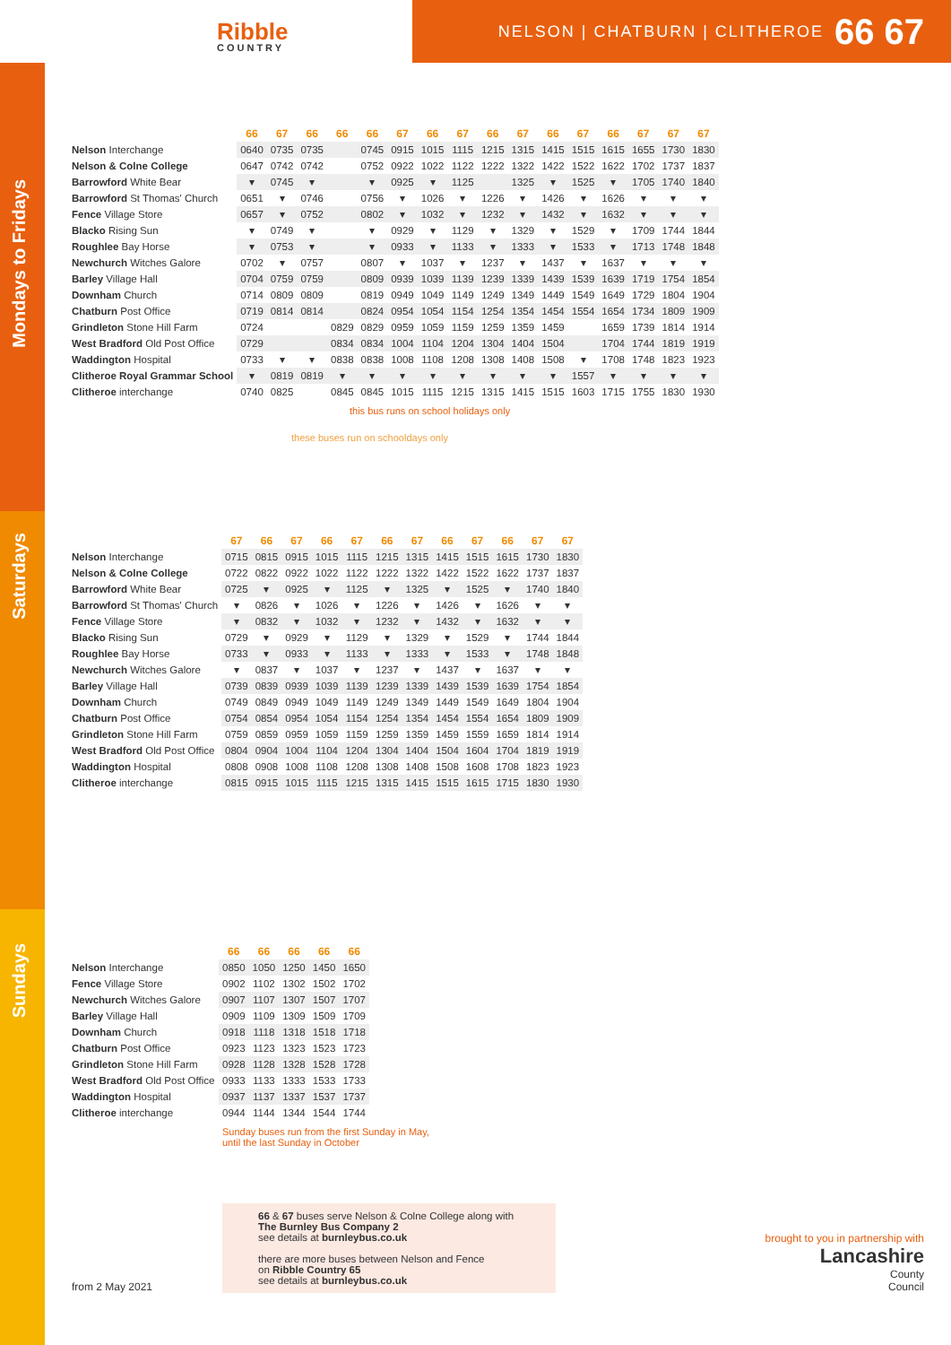Ribble
COUNTRY
NELSON | CHATBURN | CLITHEROE 66 67
Mondays to Fridays
| | 66 | 67 | 66 | 66 | 66 | 67 | 66 | 67 | 66 | 67 | 66 | 67 | 66 | 67 | 67 | 67 |
| --- | --- | --- | --- | --- | --- | --- | --- | --- | --- | --- | --- | --- | --- | --- | --- | --- |
| Nelson Interchange | 0640 | 0735 | 0735 | | 0745 | 0915 | 1015 | 1115 | 1215 | 1315 | 1415 | 1515 | 1615 | 1655 | 1730 | 1830 |
| Nelson & Colne College | 0647 | 0742 | 0742 | | 0752 | 0922 | 1022 | 1122 | 1222 | 1322 | 1422 | 1522 | 1622 | 1702 | 1737 | 1837 |
| Barrowford White Bear | ▾ | 0745 | ▾ | | ▾ | 0925 | ▾ | 1125 | | 1325 | ▾ | 1525 | ▾ | 1705 | 1740 | 1840 |
| Barrowford St Thomas' Church | 0651 | ▾ | 0746 | | 0756 | ▾ | 1026 | ▾ | 1226 | ▾ | 1426 | ▾ | 1626 | ▾ | ▾ | ▾ |
| Fence Village Store | 0657 | ▾ | 0752 | | 0802 | ▾ | 1032 | ▾ | 1232 | ▾ | 1432 | ▾ | 1632 | ▾ | ▾ | ▾ |
| Blacko Rising Sun | ▾ | 0749 | ▾ | | ▾ | 0929 | ▾ | 1129 | ▾ | 1329 | ▾ | 1529 | ▾ | 1709 | 1744 | 1844 |
| Roughlee Bay Horse | ▾ | 0753 | ▾ | | ▾ | 0933 | ▾ | 1133 | ▾ | 1333 | ▾ | 1533 | ▾ | 1713 | 1748 | 1848 |
| Newchurch Witches Galore | 0702 | ▾ | 0757 | | 0807 | ▾ | 1037 | ▾ | 1237 | ▾ | 1437 | ▾ | 1637 | ▾ | ▾ | ▾ |
| Barley Village Hall | 0704 | 0759 | 0759 | | 0809 | 0939 | 1039 | 1139 | 1239 | 1339 | 1439 | 1539 | 1639 | 1719 | 1754 | 1854 |
| Downham Church | 0714 | 0809 | 0809 | | 0819 | 0949 | 1049 | 1149 | 1249 | 1349 | 1449 | 1549 | 1649 | 1729 | 1804 | 1904 |
| Chatburn Post Office | 0719 | 0814 | 0814 | | 0824 | 0954 | 1054 | 1154 | 1254 | 1354 | 1454 | 1554 | 1654 | 1734 | 1809 | 1909 |
| Grindleton Stone Hill Farm | 0724 | | | 0829 | 0829 | 0959 | 1059 | 1159 | 1259 | 1359 | 1459 | | 1659 | 1739 | 1814 | 1914 |
| West Bradford Old Post Office | 0729 | | | 0834 | 0834 | 1004 | 1104 | 1204 | 1304 | 1404 | 1504 | | 1704 | 1744 | 1819 | 1919 |
| Waddington Hospital | 0733 | ▾ | ▾ | 0838 | 0838 | 1008 | 1108 | 1208 | 1308 | 1408 | 1508 | ▾ | 1708 | 1748 | 1823 | 1923 |
| Clitheroe Royal Grammar School | ▾ | 0819 | 0819 | ▾ | ▾ | ▾ | ▾ | ▾ | ▾ | ▾ | ▾ | 1557 | ▾ | ▾ | ▾ | ▾ |
| Clitheroe interchange | 0740 | 0825 | | 0845 | 0845 | 1015 | 1115 | 1215 | 1315 | 1415 | 1515 | 1603 | 1715 | 1755 | 1830 | 1930 |
this bus runs on school holidays only
these buses run on schooldays only
Saturdays
| | 67 | 66 | 67 | 66 | 67 | 66 | 67 | 66 | 67 | 66 | 67 | 67 |
| --- | --- | --- | --- | --- | --- | --- | --- | --- | --- | --- | --- | --- |
| Nelson Interchange | 0715 | 0815 | 0915 | 1015 | 1115 | 1215 | 1315 | 1415 | 1515 | 1615 | 1730 | 1830 |
| Nelson & Colne College | 0722 | 0822 | 0922 | 1022 | 1122 | 1222 | 1322 | 1422 | 1522 | 1622 | 1737 | 1837 |
| Barrowford White Bear | 0725 | ▾ | 0925 | ▾ | 1125 | ▾ | 1325 | ▾ | 1525 | ▾ | 1740 | 1840 |
| Barrowford St Thomas' Church | ▾ | 0826 | ▾ | 1026 | ▾ | 1226 | ▾ | 1426 | ▾ | 1626 | ▾ | ▾ |
| Fence Village Store | ▾ | 0832 | ▾ | 1032 | ▾ | 1232 | ▾ | 1432 | ▾ | 1632 | ▾ | ▾ |
| Blacko Rising Sun | 0729 | ▾ | 0929 | ▾ | 1129 | ▾ | 1329 | ▾ | 1529 | ▾ | 1744 | 1844 |
| Roughlee Bay Horse | 0733 | ▾ | 0933 | ▾ | 1133 | ▾ | 1333 | ▾ | 1533 | ▾ | 1748 | 1848 |
| Newchurch Witches Galore | ▾ | 0837 | ▾ | 1037 | ▾ | 1237 | ▾ | 1437 | ▾ | 1637 | ▾ | ▾ |
| Barley Village Hall | 0739 | 0839 | 0939 | 1039 | 1139 | 1239 | 1339 | 1439 | 1539 | 1639 | 1754 | 1854 |
| Downham Church | 0749 | 0849 | 0949 | 1049 | 1149 | 1249 | 1349 | 1449 | 1549 | 1649 | 1804 | 1904 |
| Chatburn Post Office | 0754 | 0854 | 0954 | 1054 | 1154 | 1254 | 1354 | 1454 | 1554 | 1654 | 1809 | 1909 |
| Grindleton Stone Hill Farm | 0759 | 0859 | 0959 | 1059 | 1159 | 1259 | 1359 | 1459 | 1559 | 1659 | 1814 | 1914 |
| West Bradford Old Post Office | 0804 | 0904 | 1004 | 1104 | 1204 | 1304 | 1404 | 1504 | 1604 | 1704 | 1819 | 1919 |
| Waddington Hospital | 0808 | 0908 | 1008 | 1108 | 1208 | 1308 | 1408 | 1508 | 1608 | 1708 | 1823 | 1923 |
| Clitheroe interchange | 0815 | 0915 | 1015 | 1115 | 1215 | 1315 | 1415 | 1515 | 1615 | 1715 | 1830 | 1930 |
Sundays
| | 66 | 66 | 66 | 66 | 66 |
| --- | --- | --- | --- | --- | --- |
| Nelson Interchange | 0850 | 1050 | 1250 | 1450 | 1650 |
| Fence Village Store | 0902 | 1102 | 1302 | 1502 | 1702 |
| Newchurch Witches Galore | 0907 | 1107 | 1307 | 1507 | 1707 |
| Barley Village Hall | 0909 | 1109 | 1309 | 1509 | 1709 |
| Downham Church | 0918 | 1118 | 1318 | 1518 | 1718 |
| Chatburn Post Office | 0923 | 1123 | 1323 | 1523 | 1723 |
| Grindleton Stone Hill Farm | 0928 | 1128 | 1328 | 1528 | 1728 |
| West Bradford Old Post Office | 0933 | 1133 | 1333 | 1533 | 1733 |
| Waddington Hospital | 0937 | 1137 | 1337 | 1537 | 1737 |
| Clitheroe interchange | 0944 | 1144 | 1344 | 1544 | 1744 |
Sunday buses run from the first Sunday in May,
until the last Sunday in October
from 2 May 2021
66 & 67 buses serve Nelson & Colne College along with
The Burnley Bus Company 2
see details at burnleybus.co.uk
there are more buses between Nelson and Fence
on Ribble Country 65
see details at burnleybus.co.uk
brought to you in partnership with
Lancashire
County
Council